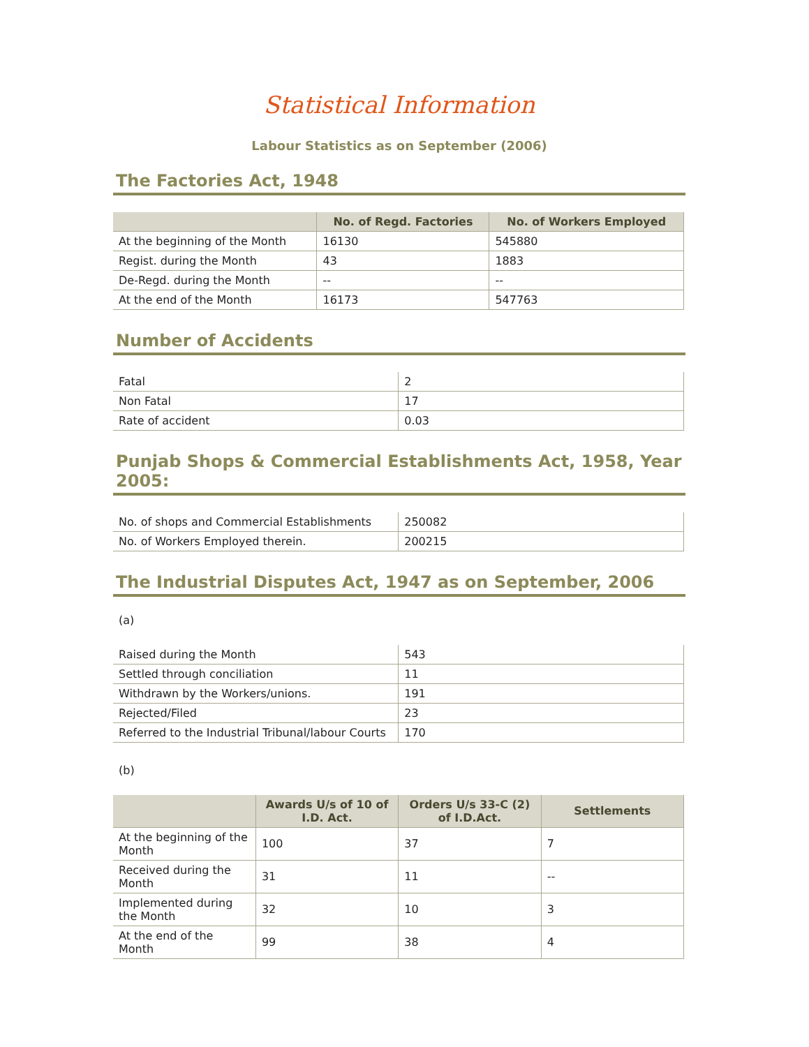Statistical Information
Labour Statistics as on September (2006)
The Factories Act, 1948
| | No. of Regd. Factories | No. of Workers Employed |
| --- | --- | --- |
| At the beginning of the Month | 16130 | 545880 |
| Regist. during the Month | 43 | 1883 |
| De-Regd. during the Month | -- | -- |
| At the end of the Month | 16173 | 547763 |
Number of Accidents
| Fatal | 2 |
| Non Fatal | 17 |
| Rate of accident | 0.03 |
Punjab Shops & Commercial Establishments Act, 1958, Year 2005:
| No. of shops and Commercial Establishments | 250082 |
| No. of Workers Employed therein. | 200215 |
The Industrial Disputes Act, 1947 as on September, 2006
(a)
| Raised during the Month | 543 |
| Settled through conciliation | 11 |
| Withdrawn by the Workers/unions. | 191 |
| Rejected/Filed | 23 |
| Referred to the Industrial Tribunal/labour Courts | 170 |
(b)
| | Awards U/s of 10 of I.D. Act. | Orders U/s 33-C (2) of I.D.Act. | Settlements |
| --- | --- | --- | --- |
| At the beginning of the Month | 100 | 37 | 7 |
| Received during the Month | 31 | 11 | -- |
| Implemented during the Month | 32 | 10 | 3 |
| At the end of the Month | 99 | 38 | 4 |